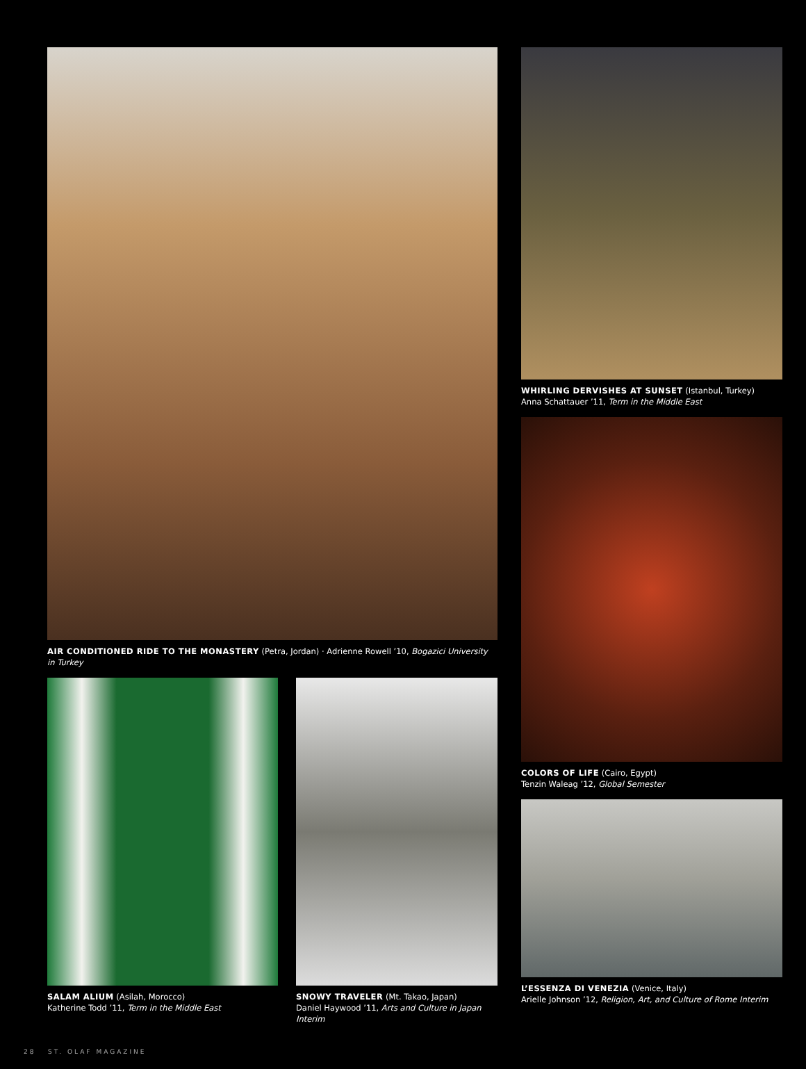AIR CONDITIONED RIDE TO THE MONASTERY (Petra, Jordan) · Adrienne Rowell ’10, Bogazici University in Turkey
SALAM ALIUM (Asilah, Morocco)
Katherine Todd ’11, Term in the Middle East
SNOWY TRAVELER (Mt. Takao, Japan)
Daniel Haywood ’11, Arts and Culture in Japan Interim
WHIRLING DERVISHES AT SUNSET (Istanbul, Turkey)
Anna Schattauer ’11, Term in the Middle East
COLORS OF LIFE (Cairo, Egypt)
Tenzin Waleag ’12, Global Semester
L’ESSENZA DI VENEZIA (Venice, Italy)
Arielle Johnson ’12, Religion, Art, and Culture of Rome Interim
28 ST. OLAF MAGAZINE